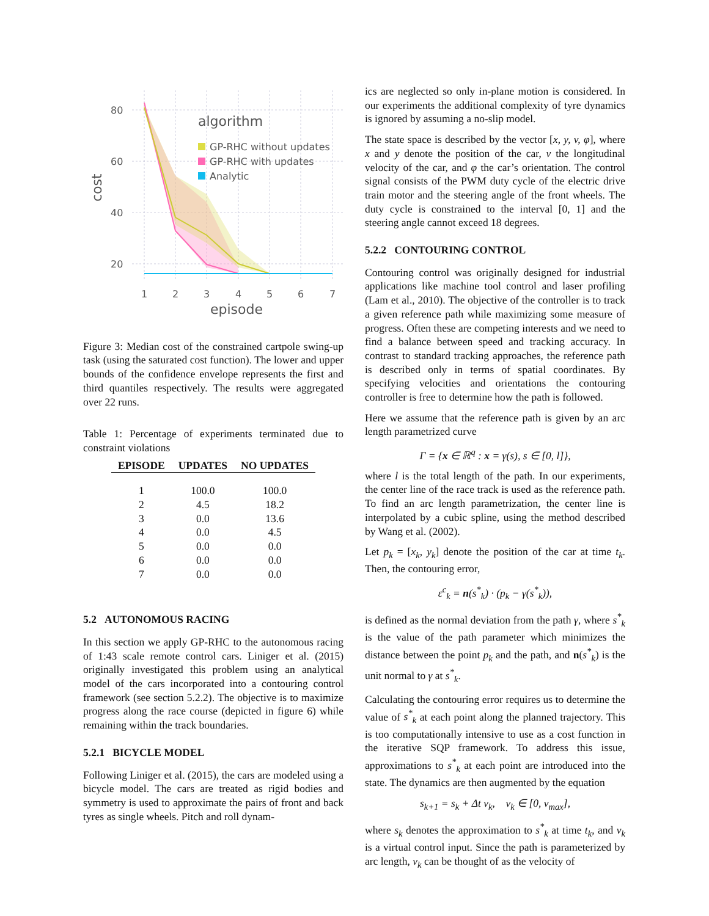80
60
40
20
1
2
3
4
5
6
7
episode
cost
algorithm
GP-RHC without updates
GP-RHC with updates
Analytic
Figure 3: Median cost of the constrained cartpole swing-up task (using the saturated cost function). The lower and upper bounds of the confidence envelope represents the first and third quantiles respectively. The results were aggregated over 22 runs.
Table 1: Percentage of experiments terminated due to constraint violations
| EPISODE | UPDATES | NO UPDATES |
| --- | --- | --- |
| 1 | 100.0 | 100.0 |
| 2 | 4.5 | 18.2 |
| 3 | 0.0 | 13.6 |
| 4 | 0.0 | 4.5 |
| 5 | 0.0 | 0.0 |
| 6 | 0.0 | 0.0 |
| 7 | 0.0 | 0.0 |
5.2 AUTONOMOUS RACING
In this section we apply GP-RHC to the autonomous racing of 1:43 scale remote control cars. Liniger et al. (2015) originally investigated this problem using an analytical model of the cars incorporated into a contouring control framework (see section 5.2.2). The objective is to maximize progress along the race course (depicted in figure 6) while remaining within the track boundaries.
5.2.1 BICYCLE MODEL
Following Liniger et al. (2015), the cars are modeled using a bicycle model. The cars are treated as rigid bodies and symmetry is used to approximate the pairs of front and back tyres as single wheels. Pitch and roll dynam-
ics are neglected so only in-plane motion is considered. In our experiments the additional complexity of tyre dynamics is ignored by assuming a no-slip model.
The state space is described by the vector [x, y, v, φ], where x and y denote the position of the car, v the longitudinal velocity of the car, and φ the car’s orientation. The control signal consists of the PWM duty cycle of the electric drive train motor and the steering angle of the front wheels. The duty cycle is constrained to the interval [0, 1] and the steering angle cannot exceed 18 degrees.
5.2.2 CONTOURING CONTROL
Contouring control was originally designed for industrial applications like machine tool control and laser profiling (Lam et al., 2010). The objective of the controller is to track a given reference path while maximizing some measure of progress. Often these are competing interests and we need to find a balance between speed and tracking accuracy. In contrast to standard tracking approaches, the reference path is described only in terms of spatial coordinates. By specifying velocities and orientations the contouring controller is free to determine how the path is followed.
Here we assume that the reference path is given by an arc length parametrized curve
Γ = {x ∈ ℝ<sup>q</sup> : x = γ(s), s ∈ [0, l]},
where l is the total length of the path. In our experiments, the center line of the race track is used as the reference path. To find an arc length parametrization, the center line is interpolated by a cubic spline, using the method described by Wang et al. (2002).
Let p<sub>k</sub> = [x<sub>k</sub>, y<sub>k</sub>] denote the position of the car at time t<sub>k</sub>. Then, the contouring error,
ε<sup>c</sup><sub>k</sub> = n(s<sup>*</sup><sub>k</sub>) · (p<sub>k</sub> − γ(s<sup>*</sup><sub>k</sub>)),
is defined as the normal deviation from the path γ, where s<sup>*</sup><sub>k</sub> is the value of the path parameter which minimizes the distance between the point p<sub>k</sub> and the path, and n(s<sup>*</sup><sub>k</sub>) is the unit normal to γ at s<sup>*</sup><sub>k</sub>.
Calculating the contouring error requires us to determine the value of s<sup>*</sup><sub>k</sub> at each point along the planned trajectory. This is too computationally intensive to use as a cost function in the iterative SQP framework. To address this issue, approximations to s<sup>*</sup><sub>k</sub> at each point are introduced into the state. The dynamics are then augmented by the equation
s<sub>k+1</sub> = s<sub>k</sub> + Δt v<sub>k</sub>, v<sub>k</sub> ∈ [0, v<sub>max</sub>],
where s<sub>k</sub> denotes the approximation to s<sup>*</sup><sub>k</sub> at time t<sub>k</sub>, and v<sub>k</sub> is a virtual control input. Since the path is parameterized by arc length, v<sub>k</sub> can be thought of as the velocity of